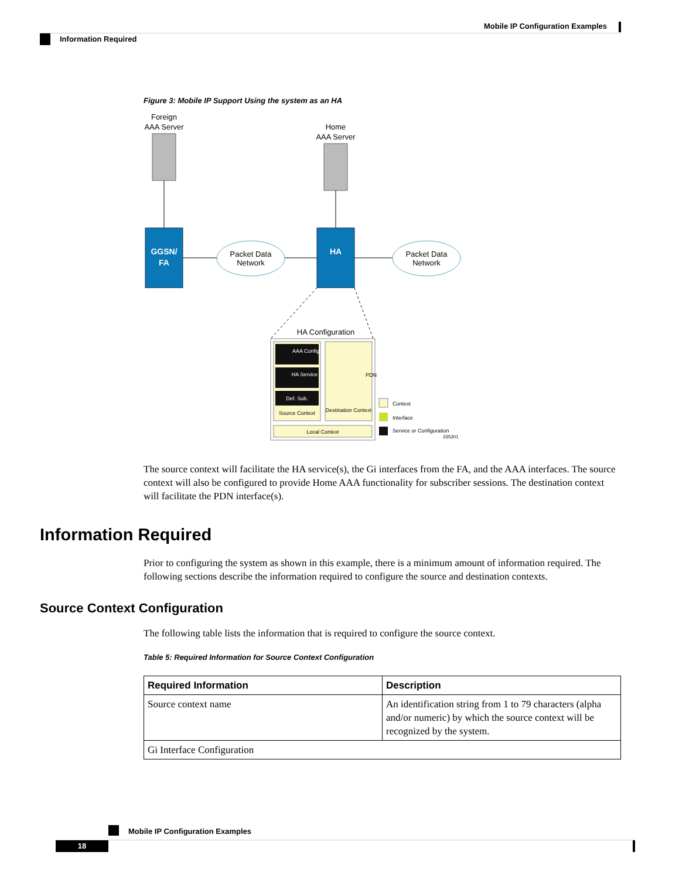Mobile IP Configuration Examples
Information Required
Figure 3: Mobile IP Support Using the system as an HA
Foreign
AAA Server
Home
AAA Server
GGSN/
FA
HA
Packet Data
Network
Packet Data
Network
HA Configuration
AAA Config
HA Service
Def. Sub.
Source Context
Destination Context
PDN
Local Context
Context
Interface
Service or Configuration
335301
The source context will facilitate the HA service(s), the Gi interfaces from the FA, and the AAA interfaces. The source context will also be configured to provide Home AAA functionality for subscriber sessions. The destination context will facilitate the PDN interface(s).
Information Required
Prior to configuring the system as shown in this example, there is a minimum amount of information required. The following sections describe the information required to configure the source and destination contexts.
Source Context Configuration
The following table lists the information that is required to configure the source context.
Table 5: Required Information for Source Context Configuration
| Required Information | Description |
| --- | --- |
| Source context name | An identification string from 1 to 79 characters (alpha and/or numeric) by which the source context will be recognized by the system. |
| Gi Interface Configuration | |
Mobile IP Configuration Examples
18